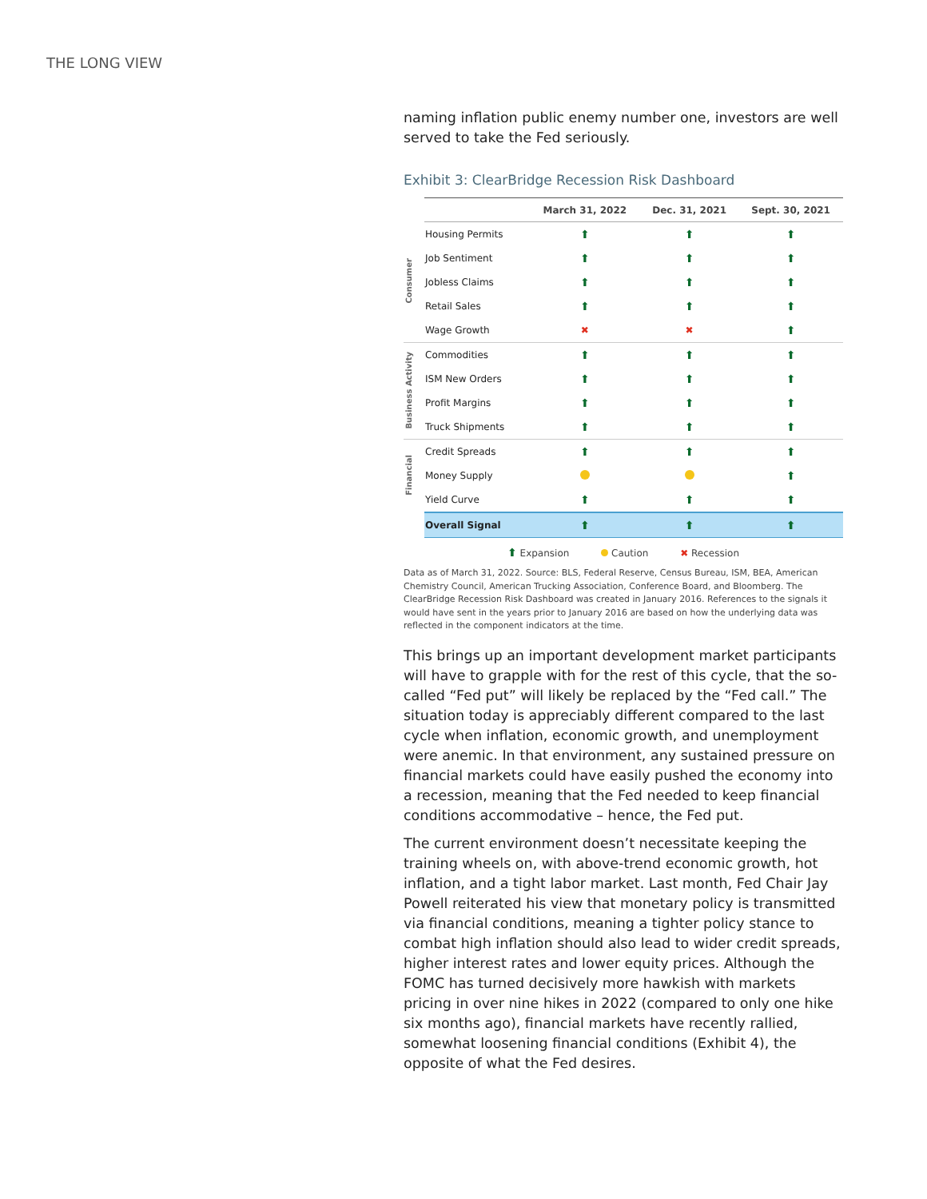THE LONG VIEW
naming inflation public enemy number one, investors are well served to take the Fed seriously.
Exhibit 3: ClearBridge Recession Risk Dashboard
| | | March 31, 2022 | Dec. 31, 2021 | Sept. 30, 2021 |
| Consumer | Housing Permits | ⬆ | ⬆ | ⬆ |
| | Job Sentiment | ⬆ | ⬆ | ⬆ |
| | Jobless Claims | ⬆ | ⬆ | ⬆ |
| | Retail Sales | ⬆ | ⬆ | ⬆ |
| | Wage Growth | ✖ | ✖ | ⬆ |
| Business Activity | Commodities | ⬆ | ⬆ | ⬆ |
| | ISM New Orders | ⬆ | ⬆ | ⬆ |
| | Profit Margins | ⬆ | ⬆ | ⬆ |
| | Truck Shipments | ⬆ | ⬆ | ⬆ |
| Financial | Credit Spreads | ⬆ | ⬆ | ⬆ |
| | Money Supply | | | ⬆ |
| | Yield Curve | ⬆ | ⬆ | ⬆ |
| | Overall Signal | ⬆ | ⬆ | ⬆ |
⬆ Expansion Caution ✖ Recession
Data as of March 31, 2022. Source: BLS, Federal Reserve, Census Bureau, ISM, BEA, American Chemistry Council, American Trucking Association, Conference Board, and Bloomberg. The ClearBridge Recession Risk Dashboard was created in January 2016. References to the signals it would have sent in the years prior to January 2016 are based on how the underlying data was reflected in the component indicators at the time.
This brings up an important development market participants will have to grapple with for the rest of this cycle, that the so-called “Fed put” will likely be replaced by the “Fed call.” The situation today is appreciably different compared to the last cycle when inflation, economic growth, and unemployment were anemic. In that environment, any sustained pressure on financial markets could have easily pushed the economy into a recession, meaning that the Fed needed to keep financial conditions accommodative – hence, the Fed put.
The current environment doesn’t necessitate keeping the training wheels on, with above-trend economic growth, hot inflation, and a tight labor market. Last month, Fed Chair Jay Powell reiterated his view that monetary policy is transmitted via financial conditions, meaning a tighter policy stance to combat high inflation should also lead to wider credit spreads, higher interest rates and lower equity prices. Although the FOMC has turned decisively more hawkish with markets pricing in over nine hikes in 2022 (compared to only one hike six months ago), financial markets have recently rallied, somewhat loosening financial conditions (Exhibit 4), the opposite of what the Fed desires.